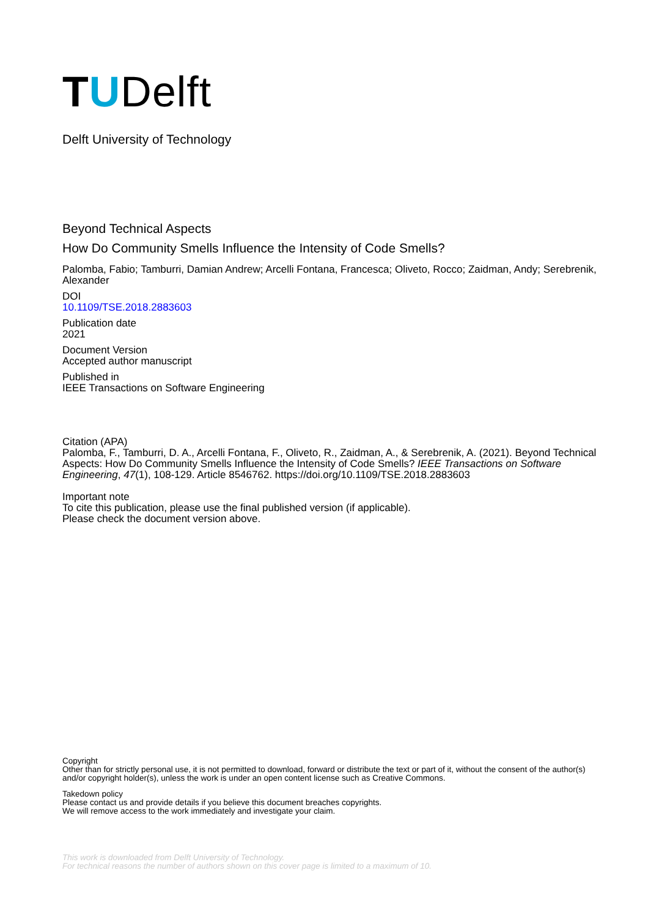TUDelft
Delft University of Technology
Beyond Technical Aspects
How Do Community Smells Influence the Intensity of Code Smells?
Palomba, Fabio; Tamburri, Damian Andrew; Arcelli Fontana, Francesca; Oliveto, Rocco; Zaidman, Andy; Serebrenik, Alexander
DOI
10.1109/TSE.2018.2883603
Publication date
2021
Document Version
Accepted author manuscript
Published in
IEEE Transactions on Software Engineering
Citation (APA)
Palomba, F., Tamburri, D. A., Arcelli Fontana, F., Oliveto, R., Zaidman, A., & Serebrenik, A. (2021). Beyond Technical Aspects: How Do Community Smells Influence the Intensity of Code Smells? IEEE Transactions on Software Engineering, 47(1), 108-129. Article 8546762. https://doi.org/10.1109/TSE.2018.2883603
Important note
To cite this publication, please use the final published version (if applicable).
Please check the document version above.
Copyright
Other than for strictly personal use, it is not permitted to download, forward or distribute the text or part of it, without the consent of the author(s) and/or copyright holder(s), unless the work is under an open content license such as Creative Commons.
Takedown policy
Please contact us and provide details if you believe this document breaches copyrights.
We will remove access to the work immediately and investigate your claim.
This work is downloaded from Delft University of Technology.
For technical reasons the number of authors shown on this cover page is limited to a maximum of 10.